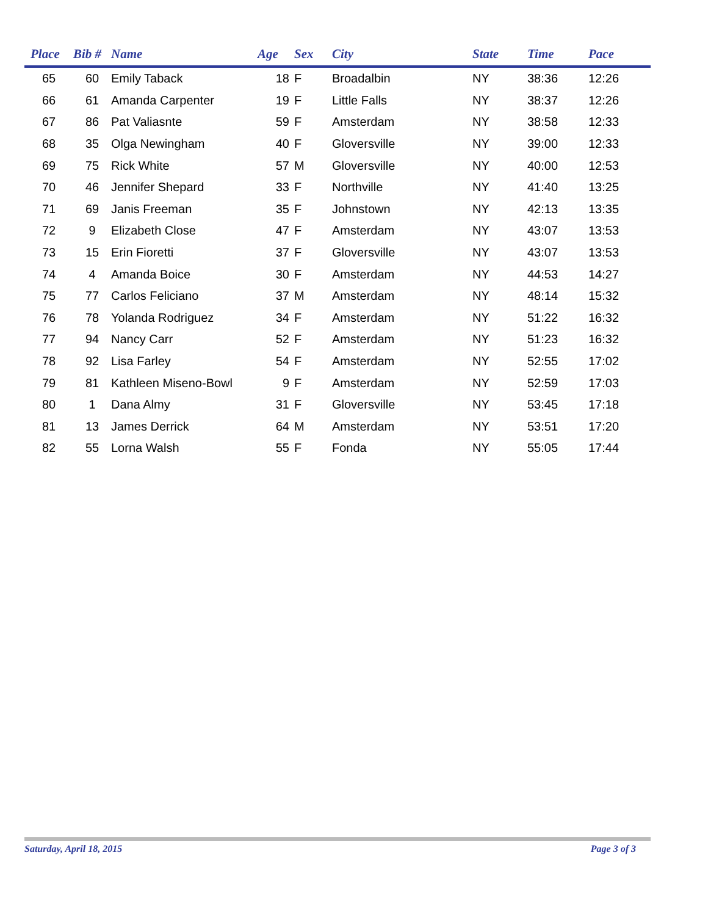| Place | Bib # | Name | Age | Sex | City | State | Time | Pace |
| --- | --- | --- | --- | --- | --- | --- | --- | --- |
| 65 | 60 | Emily Taback | 18 | F | Broadalbin | NY | 38:36 | 12:26 |
| 66 | 61 | Amanda Carpenter | 19 | F | Little Falls | NY | 38:37 | 12:26 |
| 67 | 86 | Pat Valiasnte | 59 | F | Amsterdam | NY | 38:58 | 12:33 |
| 68 | 35 | Olga Newingham | 40 | F | Gloversville | NY | 39:00 | 12:33 |
| 69 | 75 | Rick White | 57 | M | Gloversville | NY | 40:00 | 12:53 |
| 70 | 46 | Jennifer Shepard | 33 | F | Northville | NY | 41:40 | 13:25 |
| 71 | 69 | Janis Freeman | 35 | F | Johnstown | NY | 42:13 | 13:35 |
| 72 | 9 | Elizabeth Close | 47 | F | Amsterdam | NY | 43:07 | 13:53 |
| 73 | 15 | Erin Fioretti | 37 | F | Gloversville | NY | 43:07 | 13:53 |
| 74 | 4 | Amanda Boice | 30 | F | Amsterdam | NY | 44:53 | 14:27 |
| 75 | 77 | Carlos Feliciano | 37 | M | Amsterdam | NY | 48:14 | 15:32 |
| 76 | 78 | Yolanda Rodriguez | 34 | F | Amsterdam | NY | 51:22 | 16:32 |
| 77 | 94 | Nancy Carr | 52 | F | Amsterdam | NY | 51:23 | 16:32 |
| 78 | 92 | Lisa Farley | 54 | F | Amsterdam | NY | 52:55 | 17:02 |
| 79 | 81 | Kathleen Miseno-Bowl | 9 | F | Amsterdam | NY | 52:59 | 17:03 |
| 80 | 1 | Dana Almy | 31 | F | Gloversville | NY | 53:45 | 17:18 |
| 81 | 13 | James Derrick | 64 | M | Amsterdam | NY | 53:51 | 17:20 |
| 82 | 55 | Lorna Walsh | 55 | F | Fonda | NY | 55:05 | 17:44 |
Saturday, April 18, 2015 Page 3 of 3